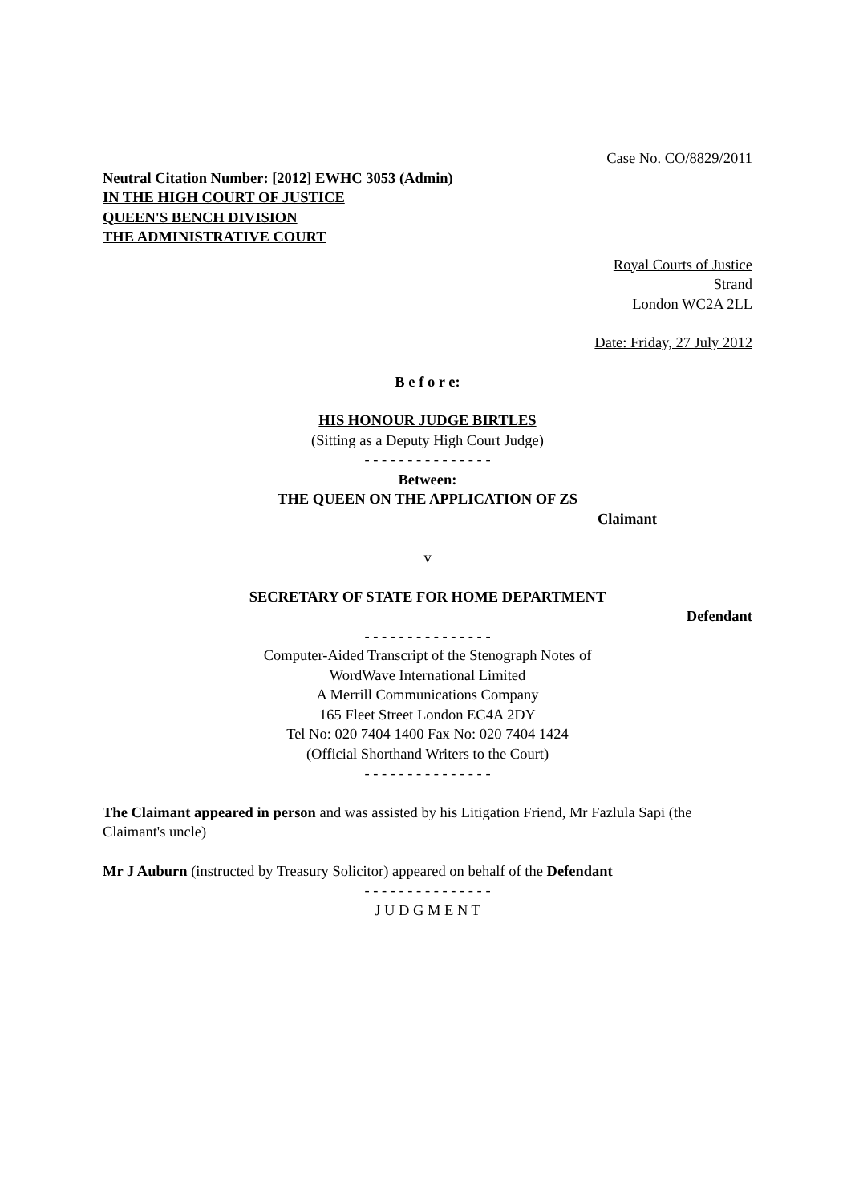Case No. CO/8829/2011
Neutral Citation Number: [2012] EWHC 3053 (Admin)
IN THE HIGH COURT OF JUSTICE
QUEEN'S BENCH DIVISION
THE ADMINISTRATIVE COURT
Royal Courts of Justice
Strand
London WC2A 2LL
Date: Friday, 27 July 2012
B e f o r e:
HIS HONOUR JUDGE BIRTLES
(Sitting as a Deputy High Court Judge)
- - - - - - - - - - - - - - -
Between:
THE QUEEN ON THE APPLICATION OF ZS
Claimant
v
SECRETARY OF STATE FOR HOME DEPARTMENT
Defendant
- - - - - - - - - - - - - - -
Computer-Aided Transcript of the Stenograph Notes of
WordWave International Limited
A Merrill Communications Company
165 Fleet Street London EC4A 2DY
Tel No: 020 7404 1400 Fax No: 020 7404 1424
(Official Shorthand Writers to the Court)
- - - - - - - - - - - - - - -
The Claimant appeared in person and was assisted by his Litigation Friend, Mr Fazlula Sapi (the Claimant's uncle)
Mr J Auburn (instructed by Treasury Solicitor) appeared on behalf of the Defendant
- - - - - - - - - - - - - - -
J U D G M E N T